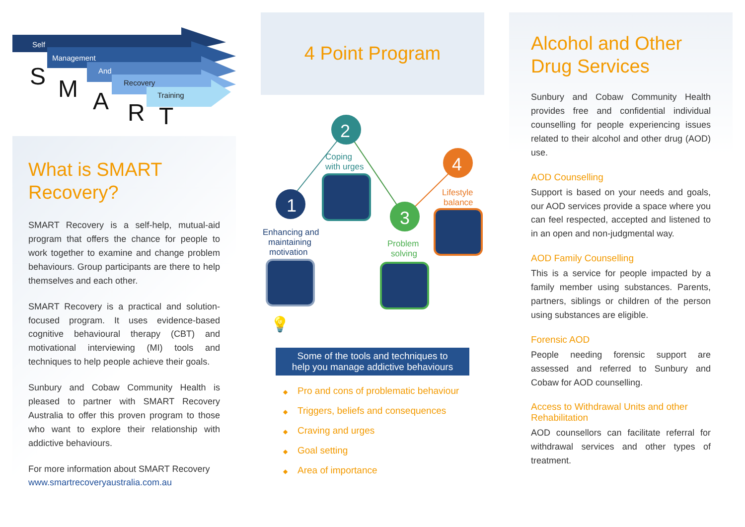Self
Management
And
Recovery
Training
S
M
A
R
T
What is SMART Recovery?
SMART Recovery is a self-help, mutual-aid program that offers the chance for people to work together to examine and change problem behaviours. Group participants are there to help themselves and each other.
SMART Recovery is a practical and solution-focused program. It uses evidence-based cognitive behavioural therapy (CBT) and motivational interviewing (MI) tools and techniques to help people achieve their goals.
Sunbury and Cobaw Community Health is pleased to partner with SMART Recovery Australia to offer this proven program to those who want to explore their relationship with addictive behaviours.
For more information about SMART Recovery
www.smartrecoveryaustralia.com.au
4 Point Program
1
2
3
4
Coping
with urges
Enhancing and
maintaining
motivation
Problem
solving
Lifestyle
balance
💡
Some of the tools and techniques to
help you manage addictive behaviours
◆ Pro and cons of problematic behaviour
◆ Triggers, beliefs and consequences
◆ Craving and urges
◆ Goal setting
◆ Area of importance
Alcohol and Other Drug Services
Sunbury and Cobaw Community Health provides free and confidential individual counselling for people experiencing issues related to their alcohol and other drug (AOD) use.
AOD Counselling
Support is based on your needs and goals, our AOD services provide a space where you can feel respected, accepted and listened to in an open and non-judgmental way.
AOD Family Counselling
This is a service for people impacted by a family member using substances. Parents, partners, siblings or children of the person using substances are eligible.
Forensic AOD
People needing forensic support are assessed and referred to Sunbury and Cobaw for AOD counselling.
Access to Withdrawal Units and other Rehabilitation
AOD counsellors can facilitate referral for withdrawal services and other types of treatment.